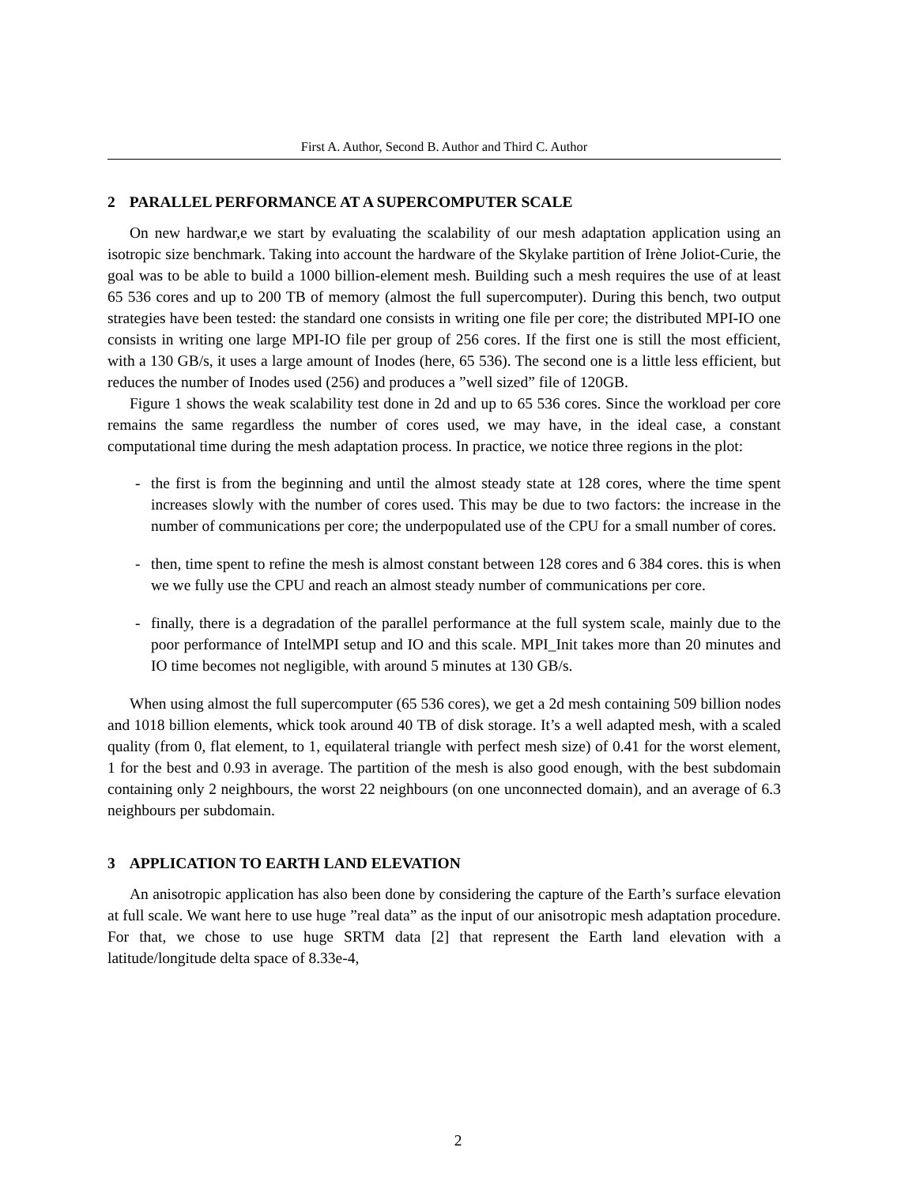First A. Author, Second B. Author and Third C. Author
2 PARALLEL PERFORMANCE AT A SUPERCOMPUTER SCALE
On new hardwar,e we start by evaluating the scalability of our mesh adaptation application using an isotropic size benchmark. Taking into account the hardware of the Skylake partition of Irène Joliot-Curie, the goal was to be able to build a 1000 billion-element mesh. Building such a mesh requires the use of at least 65 536 cores and up to 200 TB of memory (almost the full supercomputer). During this bench, two output strategies have been tested: the standard one consists in writing one file per core; the distributed MPI-IO one consists in writing one large MPI-IO file per group of 256 cores. If the first one is still the most efficient, with a 130 GB/s, it uses a large amount of Inodes (here, 65 536). The second one is a little less efficient, but reduces the number of Inodes used (256) and produces a ”well sized” file of 120GB.
Figure 1 shows the weak scalability test done in 2d and up to 65 536 cores. Since the workload per core remains the same regardless the number of cores used, we may have, in the ideal case, a constant computational time during the mesh adaptation process. In practice, we notice three regions in the plot:
- the first is from the beginning and until the almost steady state at 128 cores, where the time spent increases slowly with the number of cores used. This may be due to two factors: the increase in the number of communications per core; the underpopulated use of the CPU for a small number of cores.
- then, time spent to refine the mesh is almost constant between 128 cores and 6 384 cores. this is when we we fully use the CPU and reach an almost steady number of communications per core.
- finally, there is a degradation of the parallel performance at the full system scale, mainly due to the poor performance of IntelMPI setup and IO and this scale. MPI_Init takes more than 20 minutes and IO time becomes not negligible, with around 5 minutes at 130 GB/s.
When using almost the full supercomputer (65 536 cores), we get a 2d mesh containing 509 billion nodes and 1018 billion elements, whick took around 40 TB of disk storage. It’s a well adapted mesh, with a scaled quality (from 0, flat element, to 1, equilateral triangle with perfect mesh size) of 0.41 for the worst element, 1 for the best and 0.93 in average. The partition of the mesh is also good enough, with the best subdomain containing only 2 neighbours, the worst 22 neighbours (on one unconnected domain), and an average of 6.3 neighbours per subdomain.
3 APPLICATION TO EARTH LAND ELEVATION
An anisotropic application has also been done by considering the capture of the Earth’s surface elevation at full scale. We want here to use huge ”real data” as the input of our anisotropic mesh adaptation procedure. For that, we chose to use huge SRTM data [2] that represent the Earth land elevation with a latitude/longitude delta space of 8.33e-4,
2